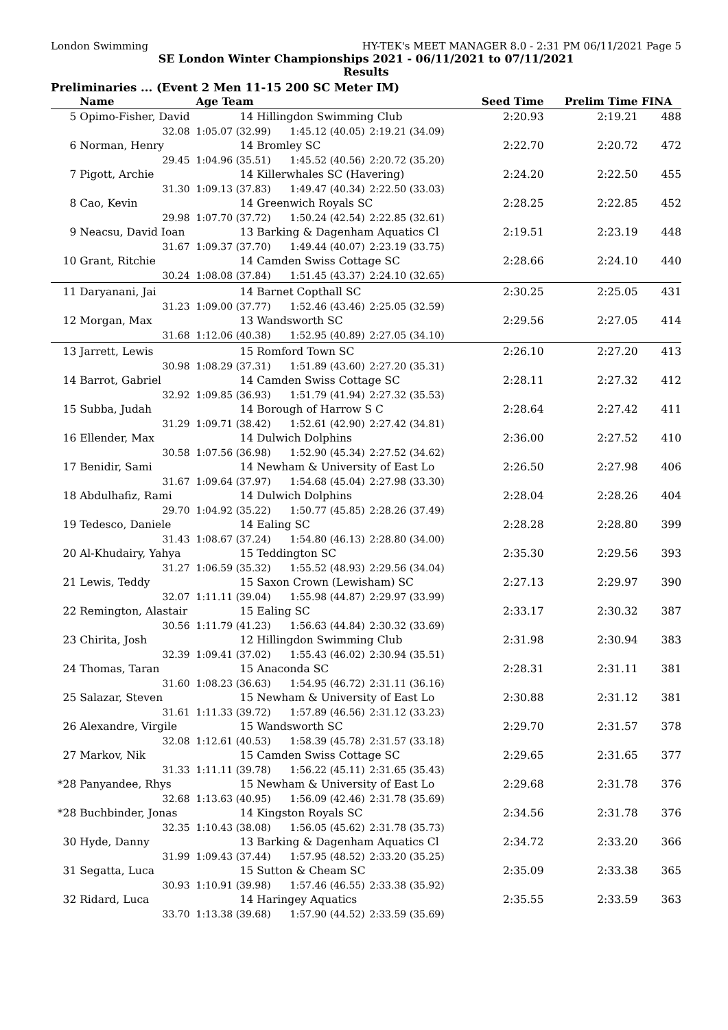London Swimming HY-TEK's MEET MANAGER 8.0 - 2:31 PM 06/11/2021 Page 5
SE London Winter Championships 2021 - 06/11/2021 to 07/11/2021
Results
Preliminaries ... (Event 2 Men 11-15 200 SC Meter IM)
| | Name | Age Team | | | Seed Time | Prelim Time | FINA |
| --- | --- | --- | --- | --- | --- | --- | --- |
| 5 | Opimo-Fisher, David | 14 Hillingdon Swimming Club | | | 2:20.93 | 2:19.21 | 488 |
| | 32.08 | 1:05.07 (32.99) | 1:45.12 (40.05) | 2:19.21 (34.09) | | | |
| 6 | Norman, Henry | 14 Bromley SC | | | 2:22.70 | 2:20.72 | 472 |
| | 29.45 | 1:04.96 (35.51) | 1:45.52 (40.56) | 2:20.72 (35.20) | | | |
| 7 | Pigott, Archie | 14 Killerwhales SC (Havering) | | | 2:24.20 | 2:22.50 | 455 |
| | 31.30 | 1:09.13 (37.83) | 1:49.47 (40.34) | 2:22.50 (33.03) | | | |
| 8 | Cao, Kevin | 14 Greenwich Royals SC | | | 2:28.25 | 2:22.85 | 452 |
| | 29.98 | 1:07.70 (37.72) | 1:50.24 (42.54) | 2:22.85 (32.61) | | | |
| 9 | Neacsu, David Ioan | 13 Barking & Dagenham Aquatics Cl | | | 2:19.51 | 2:23.19 | 448 |
| | 31.67 | 1:09.37 (37.70) | 1:49.44 (40.07) | 2:23.19 (33.75) | | | |
| 10 | Grant, Ritchie | 14 Camden Swiss Cottage SC | | | 2:28.66 | 2:24.10 | 440 |
| | 30.24 | 1:08.08 (37.84) | 1:51.45 (43.37) | 2:24.10 (32.65) | | | |
| 11 | Daryanani, Jai | 14 Barnet Copthall SC | | | 2:30.25 | 2:25.05 | 431 |
| | 31.23 | 1:09.00 (37.77) | 1:52.46 (43.46) | 2:25.05 (32.59) | | | |
| 12 | Morgan, Max | 13 Wandsworth SC | | | 2:29.56 | 2:27.05 | 414 |
| | 31.68 | 1:12.06 (40.38) | 1:52.95 (40.89) | 2:27.05 (34.10) | | | |
| 13 | Jarrett, Lewis | 15 Romford Town SC | | | 2:26.10 | 2:27.20 | 413 |
| | 30.98 | 1:08.29 (37.31) | 1:51.89 (43.60) | 2:27.20 (35.31) | | | |
| 14 | Barrot, Gabriel | 14 Camden Swiss Cottage SC | | | 2:28.11 | 2:27.32 | 412 |
| | 32.92 | 1:09.85 (36.93) | 1:51.79 (41.94) | 2:27.32 (35.53) | | | |
| 15 | Subba, Judah | 14 Borough of Harrow S C | | | 2:28.64 | 2:27.42 | 411 |
| | 31.29 | 1:09.71 (38.42) | 1:52.61 (42.90) | 2:27.42 (34.81) | | | |
| 16 | Ellender, Max | 14 Dulwich Dolphins | | | 2:36.00 | 2:27.52 | 410 |
| | 30.58 | 1:07.56 (36.98) | 1:52.90 (45.34) | 2:27.52 (34.62) | | | |
| 17 | Benidir, Sami | 14 Newham & University of East Lo | | | 2:26.50 | 2:27.98 | 406 |
| | 31.67 | 1:09.64 (37.97) | 1:54.68 (45.04) | 2:27.98 (33.30) | | | |
| 18 | Abdulhafiz, Rami | 14 Dulwich Dolphins | | | 2:28.04 | 2:28.26 | 404 |
| | 29.70 | 1:04.92 (35.22) | 1:50.77 (45.85) | 2:28.26 (37.49) | | | |
| 19 | Tedesco, Daniele | 14 Ealing SC | | | 2:28.28 | 2:28.80 | 399 |
| | 31.43 | 1:08.67 (37.24) | 1:54.80 (46.13) | 2:28.80 (34.00) | | | |
| 20 | Al-Khudairy, Yahya | 15 Teddington SC | | | 2:35.30 | 2:29.56 | 393 |
| | 31.27 | 1:06.59 (35.32) | 1:55.52 (48.93) | 2:29.56 (34.04) | | | |
| 21 | Lewis, Teddy | 15 Saxon Crown (Lewisham) SC | | | 2:27.13 | 2:29.97 | 390 |
| | 32.07 | 1:11.11 (39.04) | 1:55.98 (44.87) | 2:29.97 (33.99) | | | |
| 22 | Remington, Alastair | 15 Ealing SC | | | 2:33.17 | 2:30.32 | 387 |
| | 30.56 | 1:11.79 (41.23) | 1:56.63 (44.84) | 2:30.32 (33.69) | | | |
| 23 | Chirita, Josh | 12 Hillingdon Swimming Club | | | 2:31.98 | 2:30.94 | 383 |
| | 32.39 | 1:09.41 (37.02) | 1:55.43 (46.02) | 2:30.94 (35.51) | | | |
| 24 | Thomas, Taran | 15 Anaconda SC | | | 2:28.31 | 2:31.11 | 381 |
| | 31.60 | 1:08.23 (36.63) | 1:54.95 (46.72) | 2:31.11 (36.16) | | | |
| 25 | Salazar, Steven | 15 Newham & University of East Lo | | | 2:30.88 | 2:31.12 | 381 |
| | 31.61 | 1:11.33 (39.72) | 1:57.89 (46.56) | 2:31.12 (33.23) | | | |
| 26 | Alexandre, Virgile | 15 Wandsworth SC | | | 2:29.70 | 2:31.57 | 378 |
| | 32.08 | 1:12.61 (40.53) | 1:58.39 (45.78) | 2:31.57 (33.18) | | | |
| 27 | Markov, Nik | 15 Camden Swiss Cottage SC | | | 2:29.65 | 2:31.65 | 377 |
| | 31.33 | 1:11.11 (39.78) | 1:56.22 (45.11) | 2:31.65 (35.43) | | | |
| *28 | Panyandee, Rhys | 15 Newham & University of East Lo | | | 2:29.68 | 2:31.78 | 376 |
| | 32.68 | 1:13.63 (40.95) | 1:56.09 (42.46) | 2:31.78 (35.69) | | | |
| *28 | Buchbinder, Jonas | 14 Kingston Royals SC | | | 2:34.56 | 2:31.78 | 376 |
| | 32.35 | 1:10.43 (38.08) | 1:56.05 (45.62) | 2:31.78 (35.73) | | | |
| 30 | Hyde, Danny | 13 Barking & Dagenham Aquatics Cl | | | 2:34.72 | 2:33.20 | 366 |
| | 31.99 | 1:09.43 (37.44) | 1:57.95 (48.52) | 2:33.20 (35.25) | | | |
| 31 | Segatta, Luca | 15 Sutton & Cheam SC | | | 2:35.09 | 2:33.38 | 365 |
| | 30.93 | 1:10.91 (39.98) | 1:57.46 (46.55) | 2:33.38 (35.92) | | | |
| 32 | Ridard, Luca | 14 Haringey Aquatics | | | 2:35.55 | 2:33.59 | 363 |
| | 33.70 | 1:13.38 (39.68) | 1:57.90 (44.52) | 2:33.59 (35.69) | | | |